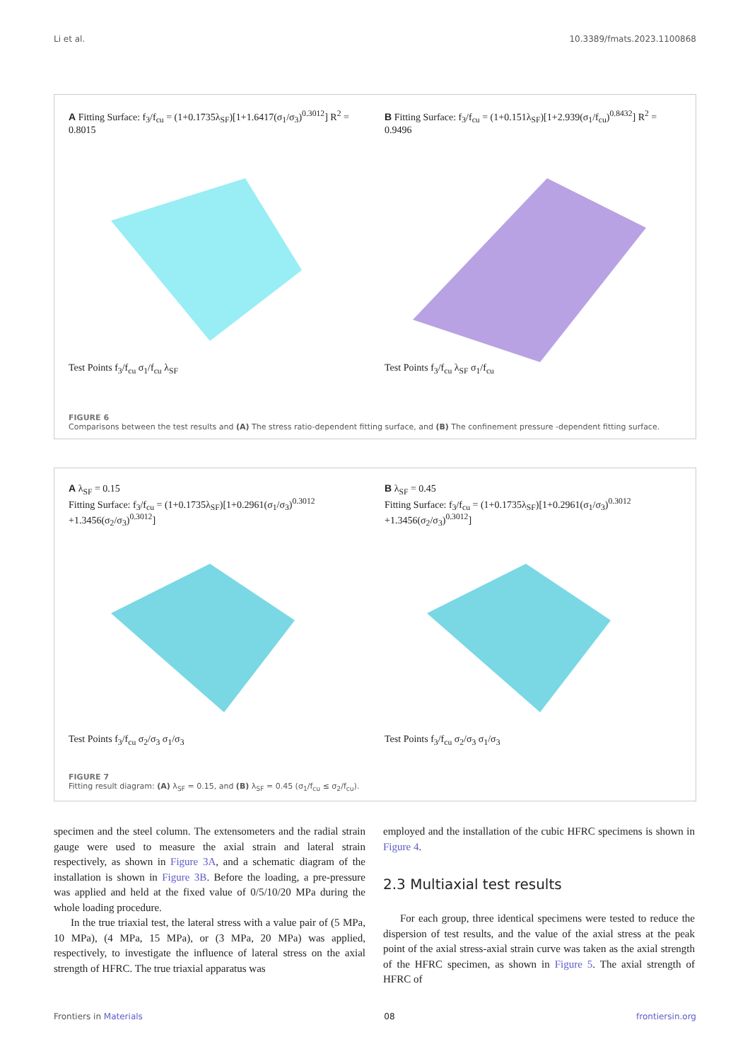Li et al. 10.3389/fmats.2023.1100868
A Fitting Surface: f<sub>3</sub>/f<sub>cu</sub> = (1+0.1735λ<sub>SF</sub>)[1+1.6417(σ<sub>1</sub>/σ<sub>3</sub>)<sup>0.3012</sup>] R<sup>2</sup> = 0.8015 Test Points f<sub>3</sub>/f<sub>cu</sub> σ<sub>1</sub>/f<sub>cu</sub> λ<sub>SF</sub>
B Fitting Surface: f<sub>3</sub>/f<sub>cu</sub> = (1+0.151λ<sub>SF</sub>)[1+2.939(σ<sub>1</sub>/f<sub>cu</sub>)<sup>0.8432</sup>] R<sup>2</sup> = 0.9496 Test Points f<sub>3</sub>/f<sub>cu</sub> λ<sub>SF</sub> σ<sub>1</sub>/f<sub>cu</sub>
FIGURE 6
Comparisons between the test results and (A) The stress ratio-dependent fitting surface, and (B) The confinement pressure -dependent fitting surface.
A λ<sub>SF</sub> = 0.15
Fitting Surface: f<sub>3</sub>/f<sub>cu</sub> = (1+0.1735λ<sub>SF</sub>)[1+0.2961(σ<sub>1</sub>/σ<sub>3</sub>)<sup>0.3012</sup> +1.3456(σ<sub>2</sub>/σ<sub>3</sub>)<sup>0.3012</sup>] Test Points f<sub>3</sub>/f<sub>cu</sub> σ<sub>2</sub>/σ<sub>3</sub> σ<sub>1</sub>/σ<sub>3</sub>
B λ<sub>SF</sub> = 0.45
Fitting Surface: f<sub>3</sub>/f<sub>cu</sub> = (1+0.1735λ<sub>SF</sub>)[1+0.2961(σ<sub>1</sub>/σ<sub>3</sub>)<sup>0.3012</sup> +1.3456(σ<sub>2</sub>/σ<sub>3</sub>)<sup>0.3012</sup>] Test Points f<sub>3</sub>/f<sub>cu</sub> σ<sub>2</sub>/σ<sub>3</sub> σ<sub>1</sub>/σ<sub>3</sub>
FIGURE 7
Fitting result diagram: (A) λ<sub>SF</sub> = 0.15, and (B) λ<sub>SF</sub> = 0.45 (σ<sub>1</sub>/f<sub>cu</sub> ≤ σ<sub>2</sub>/f<sub>cu</sub>).
specimen and the steel column. The extensometers and the radial strain gauge were used to measure the axial strain and lateral strain respectively, as shown in Figure 3A, and a schematic diagram of the installation is shown in Figure 3B. Before the loading, a pre-pressure was applied and held at the fixed value of 0/5/10/20 MPa during the whole loading procedure.
In the true triaxial test, the lateral stress with a value pair of (5 MPa, 10 MPa), (4 MPa, 15 MPa), or (3 MPa, 20 MPa) was applied, respectively, to investigate the influence of lateral stress on the axial strength of HFRC. The true triaxial apparatus was
employed and the installation of the cubic HFRC specimens is shown in Figure 4.
2.3 Multiaxial test results
For each group, three identical specimens were tested to reduce the dispersion of test results, and the value of the axial stress at the peak point of the axial stress-axial strain curve was taken as the axial strength of the HFRC specimen, as shown in Figure 5. The axial strength of HFRC of
Frontiers in Materials 08 frontiersin.org